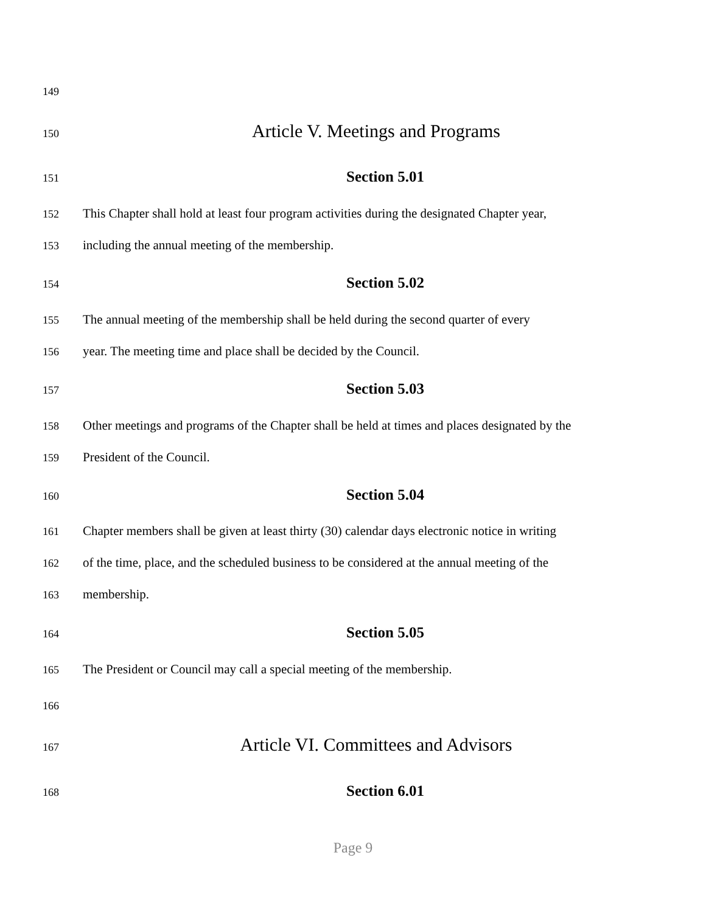149
150 Article V. Meetings and Programs
151 Section 5.01
152 This Chapter shall hold at least four program activities during the designated Chapter year,
153 including the annual meeting of the membership.
154 Section 5.02
155 The annual meeting of the membership shall be held during the second quarter of every
156 year. The meeting time and place shall be decided by the Council.
157 Section 5.03
158 Other meetings and programs of the Chapter shall be held at times and places designated by the
159 President of the Council.
160 Section 5.04
161 Chapter members shall be given at least thirty (30) calendar days electronic notice in writing
162 of the time, place, and the scheduled business to be considered at the annual meeting of the
163 membership.
164 Section 5.05
165 The President or Council may call a special meeting of the membership.
166
167 Article VI. Committees and Advisors
168 Section 6.01
Page 9